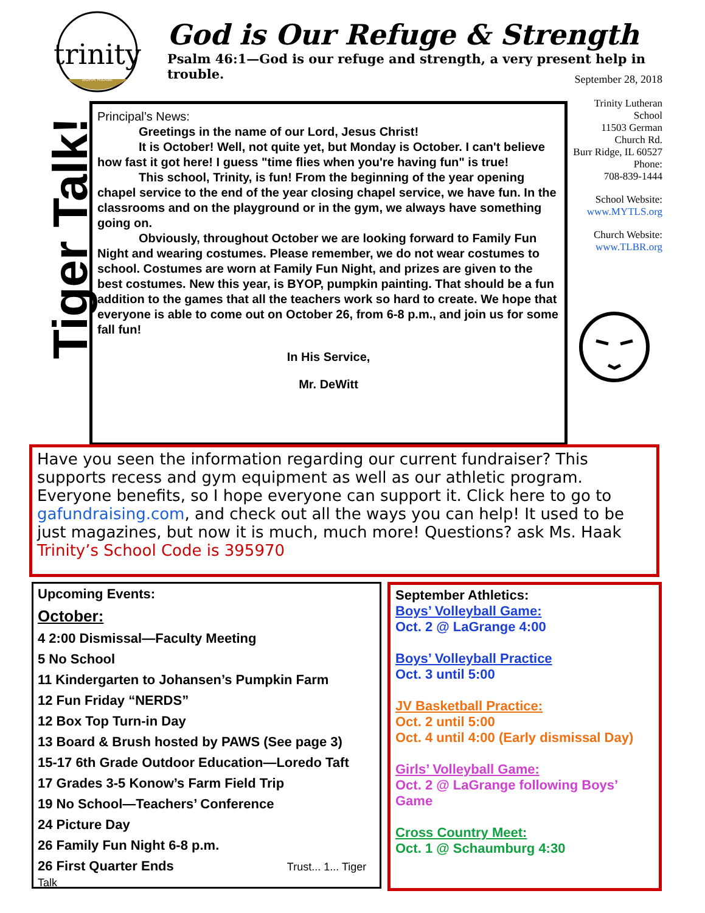trinity
BURR RIDGE
God is Our Refuge & Strength
Psalm 46:1—God is our refuge and strength, a very present help in trouble.
September 28, 2018
Trinity Lutheran School
11503 German Church Rd.
Burr Ridge, IL 60527
Phone:
708-839-1444
School Website:
www.MYTLS.org
Church Website:
www.TLBR.org
Tiger Talk!
Principal’s News:
Greetings in the name of our Lord, Jesus Christ!
It is October! Well, not quite yet, but Monday is October. I can't believe how fast it got here! I guess "time flies when you're having fun" is true!
This school, Trinity, is fun! From the beginning of the year opening chapel service to the end of the year closing chapel service, we have fun. In the classrooms and on the playground or in the gym, we always have something going on.
Obviously, throughout October we are looking forward to Family Fun Night and wearing costumes. Please remember, we do not wear costumes to school. Costumes are worn at Family Fun Night, and prizes are given to the best costumes. New this year, is BYOP, pumpkin painting. That should be a fun addition to the games that all the teachers work so hard to create. We hope that everyone is able to come out on October 26, from 6-8 p.m., and join us for some fall fun!
In His Service,
Mr. DeWitt
Have you seen the information regarding our current fundraiser? This supports recess and gym equipment as well as our athletic program. Everyone benefits, so I hope everyone can support it. Click here to go to gafundraising.com, and check out all the ways you can help! It used to be just magazines, but now it is much, much more! Questions? ask Ms. Haak
Trinity’s School Code is 395970
Upcoming Events:
October:
4 2:00 Dismissal—Faculty Meeting
5 No School
11 Kindergarten to Johansen’s Pumpkin Farm
12 Fun Friday “NERDS”
12 Box Top Turn-in Day
13 Board & Brush hosted by PAWS (See page 3)
15-17 6th Grade Outdoor Education—Loredo Taft
17 Grades 3-5 Konow’s Farm Field Trip
19 No School—Teachers’ Conference
24 Picture Day
26 Family Fun Night 6-8 p.m.
26 First Quarter Ends Trust... 1... Tiger Talk
September Athletics:
Boys’ Volleyball Game:
Oct. 2 @ LaGrange 4:00
Boys’ Volleyball Practice
Oct. 3 until 5:00
JV Basketball Practice:
Oct. 2 until 5:00
Oct. 4 until 4:00 (Early dismissal Day)
Girls’ Volleyball Game:
Oct. 2 @ LaGrange following Boys’ Game
Cross Country Meet:
Oct. 1 @ Schaumburg 4:30